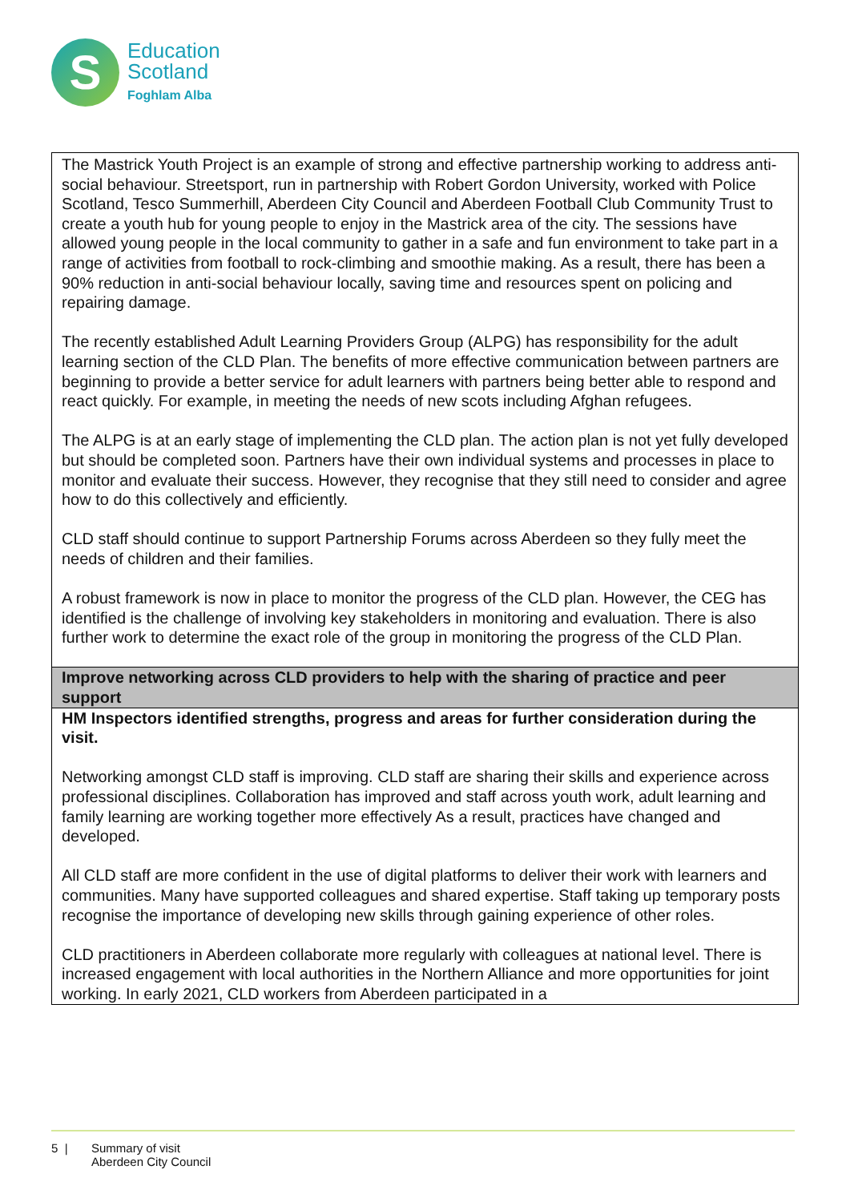S
Education
Scotland
Foghlam Alba
| The Mastrick Youth Project is an example of strong and effective partnership working to address anti-social behaviour. Streetsport, run in partnership with Robert Gordon University, worked with Police Scotland, Tesco Summerhill, Aberdeen City Council and Aberdeen Football Club Community Trust to create a youth hub for young people to enjoy in the Mastrick area of the city. The sessions have allowed young people in the local community to gather in a safe and fun environment to take part in a range of activities from football to rock-climbing and smoothie making. As a result, there has been a 90% reduction in anti-social behaviour locally, saving time and resources spent on policing and repairing damage. The recently established Adult Learning Providers Group (ALPG) has responsibility for the adult learning section of the CLD Plan. The benefits of more effective communication between partners are beginning to provide a better service for adult learners with partners being better able to respond and react quickly. For example, in meeting the needs of new scots including Afghan refugees. The ALPG is at an early stage of implementing the CLD plan. The action plan is not yet fully developed but should be completed soon. Partners have their own individual systems and processes in place to monitor and evaluate their success. However, they recognise that they still need to consider and agree how to do this collectively and efficiently. CLD staff should continue to support Partnership Forums across Aberdeen so they fully meet the needs of children and their families. A robust framework is now in place to monitor the progress of the CLD plan. However, the CEG has identified is the challenge of involving key stakeholders in monitoring and evaluation. There is also further work to determine the exact role of the group in monitoring the progress of the CLD Plan. |
| Improve networking across CLD providers to help with the sharing of practice and peer support |
| HM Inspectors identified strengths, progress and areas for further consideration during the visit. Networking amongst CLD staff is improving. CLD staff are sharing their skills and experience across professional disciplines. Collaboration has improved and staff across youth work, adult learning and family learning are working together more effectively As a result, practices have changed and developed. All CLD staff are more confident in the use of digital platforms to deliver their work with learners and communities. Many have supported colleagues and shared expertise. Staff taking up temporary posts recognise the importance of developing new skills through gaining experience of other roles. CLD practitioners in Aberdeen collaborate more regularly with colleagues at national level. There is increased engagement with local authorities in the Northern Alliance and more opportunities for joint working. In early 2021, CLD workers from Aberdeen participated in a |
5 | Summary of visit
Aberdeen City Council